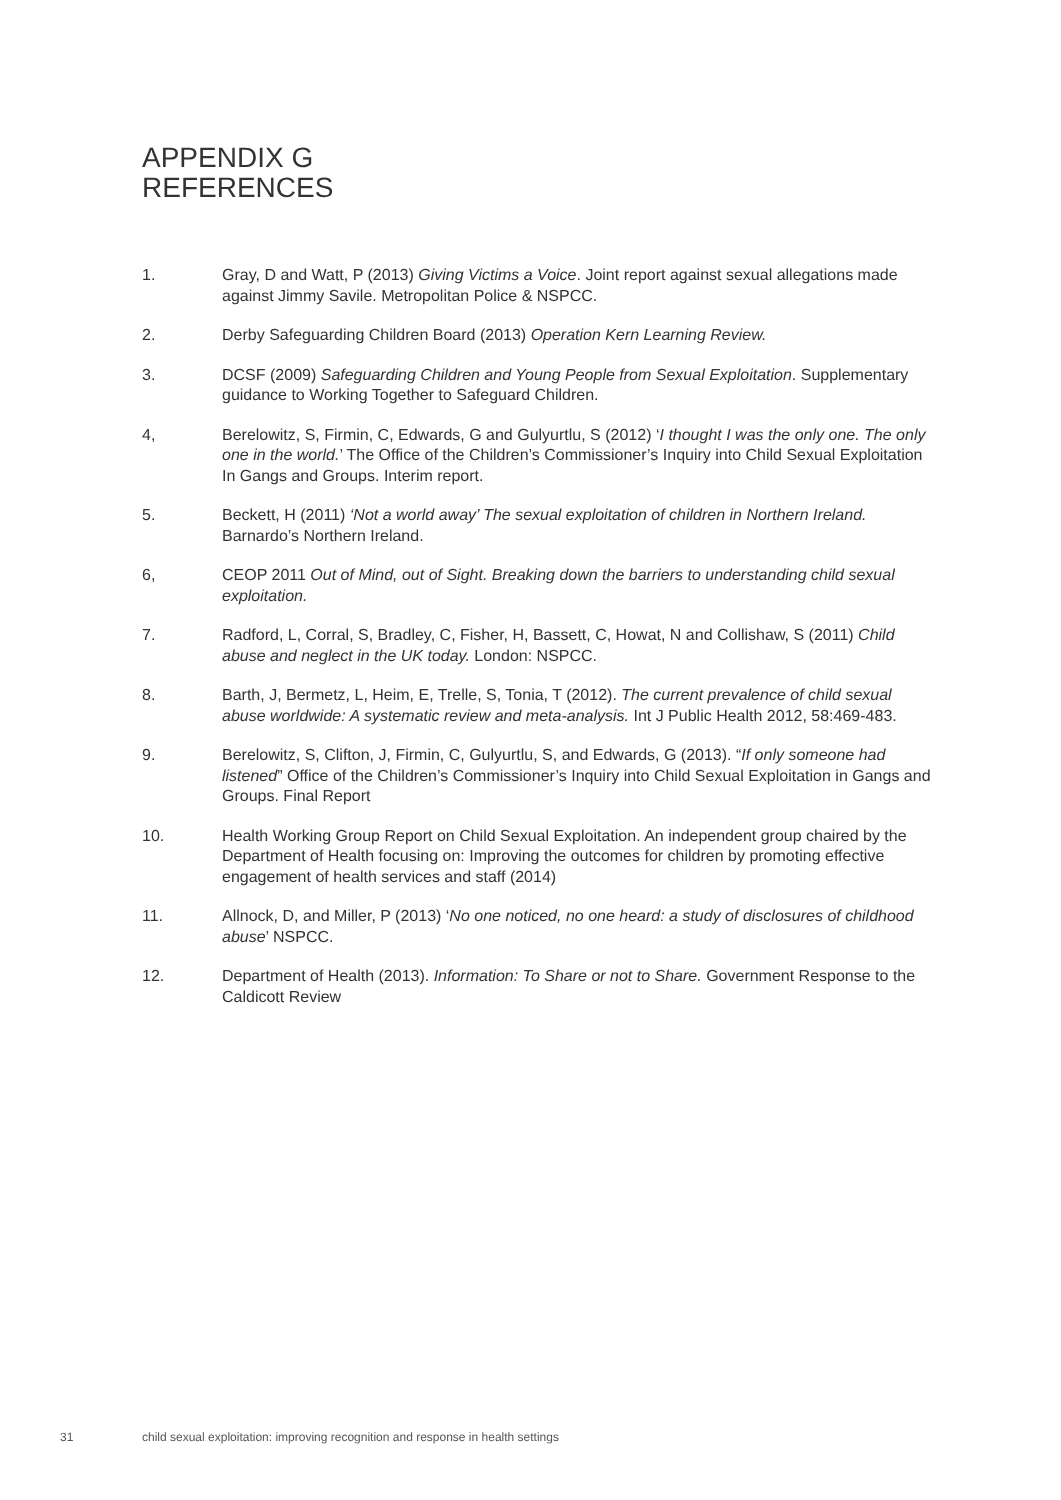APPENDIX G
REFERENCES
1. Gray, D and Watt, P (2013) Giving Victims a Voice. Joint report against sexual allegations made against Jimmy Savile. Metropolitan Police & NSPCC.
2. Derby Safeguarding Children Board (2013) Operation Kern Learning Review.
3. DCSF (2009) Safeguarding Children and Young People from Sexual Exploitation. Supplementary guidance to Working Together to Safeguard Children.
4, Berelowitz, S, Firmin, C, Edwards, G and Gulyurtlu, S (2012) ‘I thought I was the only one. The only one in the world.’ The Office of the Children’s Commissioner’s Inquiry into Child Sexual Exploitation In Gangs and Groups. Interim report.
5. Beckett, H (2011) ‘Not a world away’ The sexual exploitation of children in Northern Ireland. Barnardo’s Northern Ireland.
6, CEOP 2011 Out of Mind, out of Sight. Breaking down the barriers to understanding child sexual exploitation.
7. Radford, L, Corral, S, Bradley, C, Fisher, H, Bassett, C, Howat, N and Collishaw, S (2011) Child abuse and neglect in the UK today. London: NSPCC.
8. Barth, J, Bermetz, L, Heim, E, Trelle, S, Tonia, T (2012). The current prevalence of child sexual abuse worldwide: A systematic review and meta-analysis. Int J Public Health 2012, 58:469-483.
9. Berelowitz, S, Clifton, J, Firmin, C, Gulyurtlu, S, and Edwards, G (2013). “If only someone had listened” Office of the Children’s Commissioner’s Inquiry into Child Sexual Exploitation in Gangs and Groups. Final Report
10. Health Working Group Report on Child Sexual Exploitation. An independent group chaired by the Department of Health focusing on: Improving the outcomes for children by promoting effective engagement of health services and staff (2014)
11. Allnock, D, and Miller, P (2013) ‘No one noticed, no one heard: a study of disclosures of childhood abuse’ NSPCC.
12. Department of Health (2013). Information: To Share or not to Share. Government Response to the Caldicott Review
31 child sexual exploitation: improving recognition and response in health settings